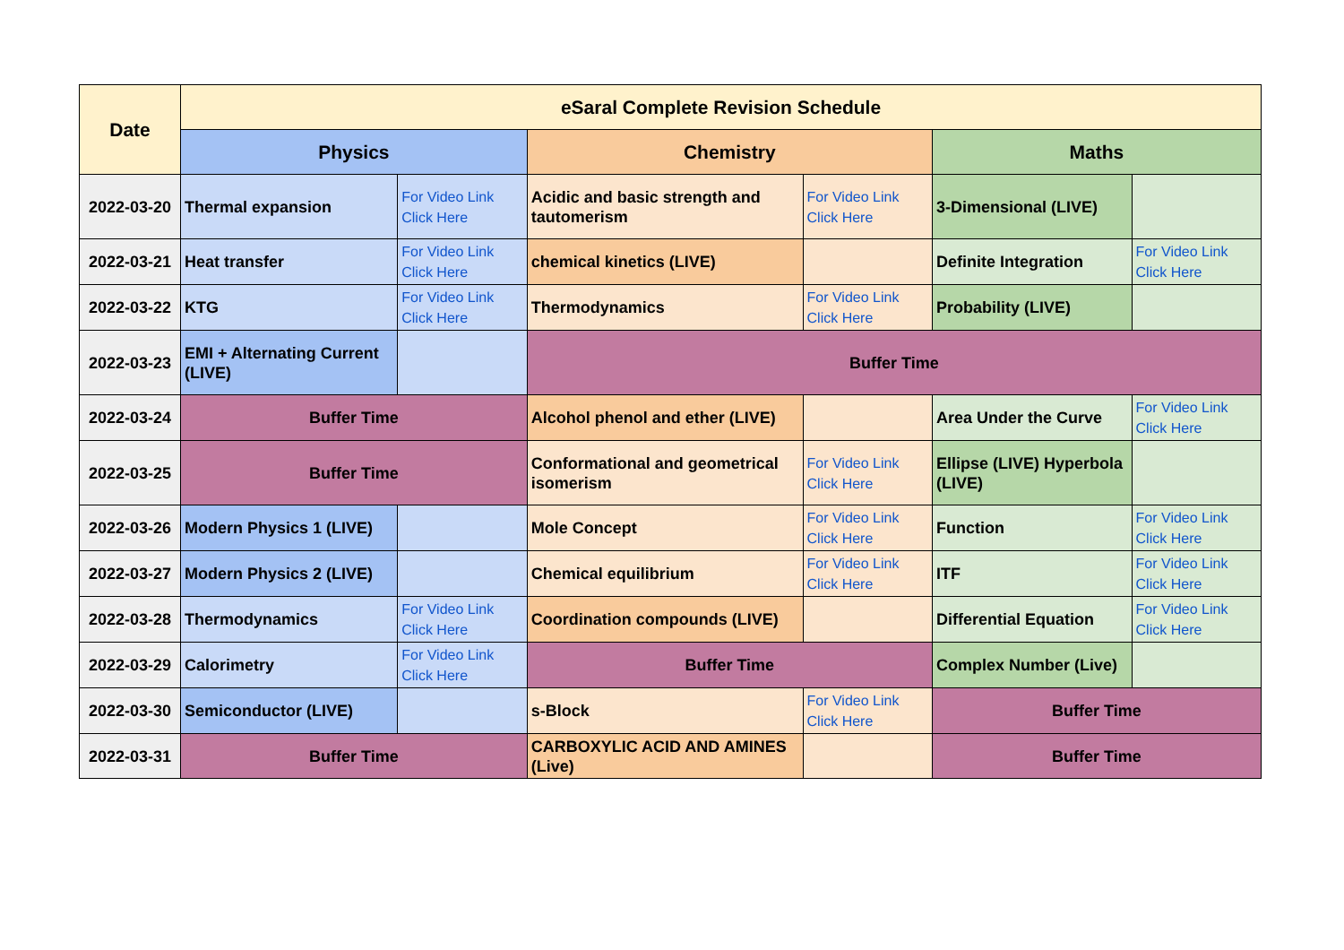| Date | eSaral Complete Revision Schedule | | | | | |
| --- | --- | --- | --- | --- | --- | --- |
| | Physics | | Chemistry | | Maths | |
| 2022-03-20 | Thermal expansion | For Video Link Click Here | Acidic and basic strength and tautomerism | For Video Link Click Here | 3-Dimensional (LIVE) | |
| 2022-03-21 | Heat transfer | For Video Link Click Here | chemical kinetics (LIVE) | | Definite Integration | For Video Link Click Here |
| 2022-03-22 | KTG | For Video Link Click Here | Thermodynamics | For Video Link Click Here | Probability (LIVE) | |
| 2022-03-23 | EMI + Alternating Current (LIVE) | | Buffer Time | | | |
| 2022-03-24 | Buffer Time | | Alcohol phenol and ether (LIVE) | | Area Under the Curve | For Video Link Click Here |
| 2022-03-25 | Buffer Time | | Conformational and geometrical isomerism | For Video Link Click Here | Ellipse (LIVE) Hyperbola (LIVE) | |
| 2022-03-26 | Modern Physics 1 (LIVE) | | Mole Concept | For Video Link Click Here | Function | For Video Link Click Here |
| 2022-03-27 | Modern Physics 2 (LIVE) | | Chemical equilibrium | For Video Link Click Here | ITF | For Video Link Click Here |
| 2022-03-28 | Thermodynamics | For Video Link Click Here | Coordination compounds (LIVE) | | Differential Equation | For Video Link Click Here |
| 2022-03-29 | Calorimetry | For Video Link Click Here | Buffer Time | | Complex Number (Live) | |
| 2022-03-30 | Semiconductor (LIVE) | | s-Block | For Video Link Click Here | Buffer Time | |
| 2022-03-31 | Buffer Time | | CARBOXYLIC ACID AND AMINES (Live) | | Buffer Time | |